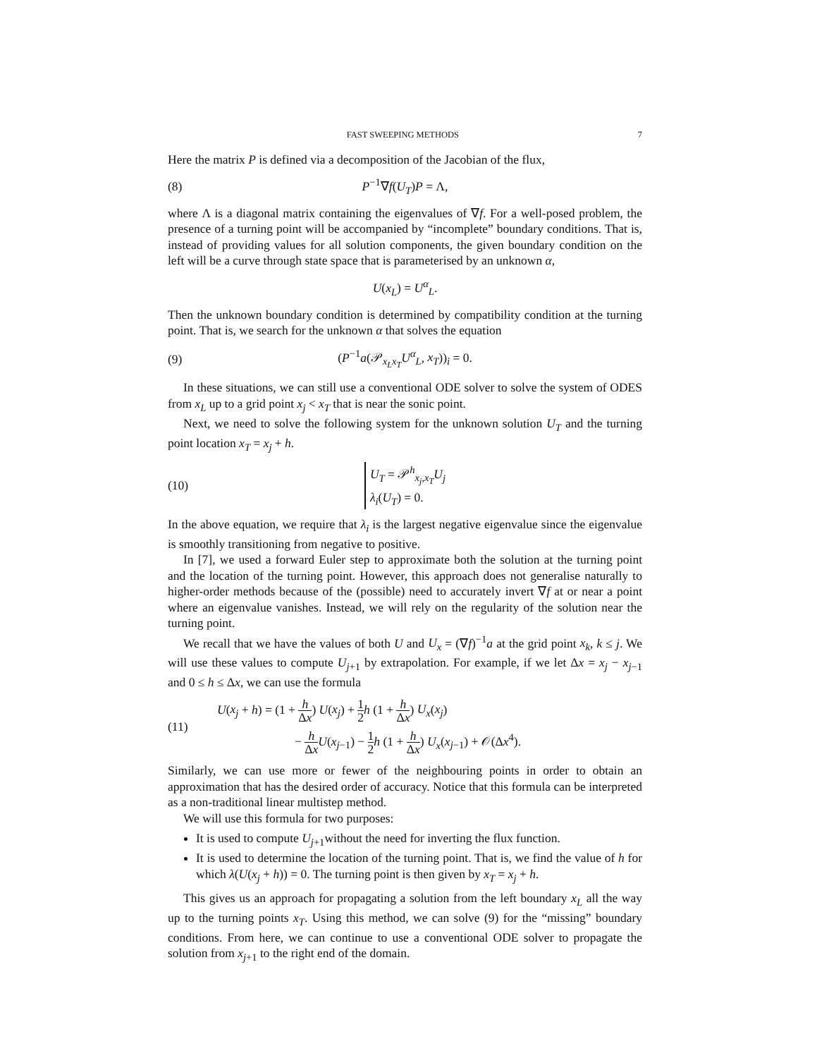FAST SWEEPING METHODS 7
Here the matrix P is defined via a decomposition of the Jacobian of the flux,
(8) P<sup>−1</sup>∇f(U<sub>T</sub>)P = Λ,
where Λ is a diagonal matrix containing the eigenvalues of ∇f. For a well-posed problem, the presence of a turning point will be accompanied by “incomplete” boundary conditions. That is, instead of providing values for all solution components, the given boundary condition on the left will be a curve through state space that is parameterised by an unknown α,
U(x<sub>L</sub>) = U<sup>α</sup><sub>L</sub>.
Then the unknown boundary condition is determined by compatibility condition at the turning point. That is, we search for the unknown α that solves the equation
(9) (P<sup>−1</sup>a(𝒫<sub>x<sub>L</sub>x<sub>T</sub></sub>U<sup>α</sup><sub>L</sub>, x<sub>T</sub>))<sub>i</sub> = 0.
In these situations, we can still use a conventional ODE solver to solve the system of ODES from x<sub>L</sub> up to a grid point x<sub>j</sub> < x<sub>T</sub> that is near the sonic point.
Next, we need to solve the following system for the unknown solution U<sub>T</sub> and the turning point location x<sub>T</sub> = x<sub>j</sub> + h.
(10) U<sub>T</sub> = 𝒫<sup>h</sup><sub>x<sub>j</sub>,x<sub>T</sub></sub>U<sub>j</sub>
λ<sub>i</sub>(U<sub>T</sub>) = 0.
In the above equation, we require that λ<sub>i</sub> is the largest negative eigenvalue since the eigenvalue is smoothly transitioning from negative to positive.
In [7], we used a forward Euler step to approximate both the solution at the turning point and the location of the turning point. However, this approach does not generalise naturally to higher-order methods because of the (possible) need to accurately invert ∇f at or near a point where an eigenvalue vanishes. Instead, we will rely on the regularity of the solution near the turning point.
We recall that we have the values of both U and U<sub>x</sub> = (∇f)<sup>−1</sup>a at the grid point x<sub>k</sub>, k ≤ j. We will use these values to compute U<sub>j+1</sub> by extrapolation. For example, if we let Δx = x<sub>j</sub> − x<sub>j−1</sub> and 0 ≤ h ≤ Δx, we can use the formula
(11)
U(x<sub>j</sub> + h) = (1 + h Δx) U(x<sub>j</sub>) + 1 2 h (1 + h Δx) U<sub>x</sub>(x<sub>j</sub>)
− h Δx U(x<sub>j−1</sub>) − 1 2 h (1 + h Δx) U<sub>x</sub>(x<sub>j−1</sub>) + 𝒪(Δx<sup>4</sup>).
Similarly, we can use more or fewer of the neighbouring points in order to obtain an approximation that has the desired order of accuracy. Notice that this formula can be interpreted as a non-traditional linear multistep method.
We will use this formula for two purposes:
It is used to compute U<sub>j+1</sub>without the need for inverting the flux function.
It is used to determine the location of the turning point. That is, we find the value of h for which λ(U(x<sub>j</sub> + h)) = 0. The turning point is then given by x<sub>T</sub> = x<sub>j</sub> + h.
This gives us an approach for propagating a solution from the left boundary x<sub>L</sub> all the way up to the turning points x<sub>T</sub>. Using this method, we can solve (9) for the “missing” boundary conditions. From here, we can continue to use a conventional ODE solver to propagate the solution from x<sub>j+1</sub> to the right end of the domain.